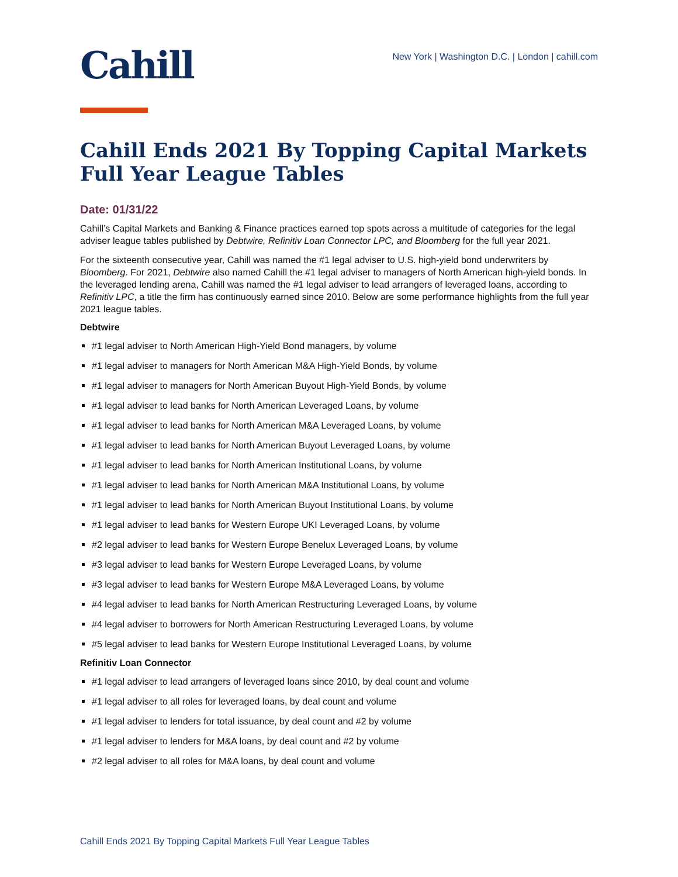Cahill
New York | Washington D.C. | London | cahill.com
Cahill Ends 2021 By Topping Capital Markets Full Year League Tables
Date: 01/31/22
Cahill’s Capital Markets and Banking & Finance practices earned top spots across a multitude of categories for the legal adviser league tables published by Debtwire, Refinitiv Loan Connector LPC, and Bloomberg for the full year 2021.
For the sixteenth consecutive year, Cahill was named the #1 legal adviser to U.S. high-yield bond underwriters by Bloomberg. For 2021, Debtwire also named Cahill the #1 legal adviser to managers of North American high-yield bonds. In the leveraged lending arena, Cahill was named the #1 legal adviser to lead arrangers of leveraged loans, according to Refinitiv LPC, a title the firm has continuously earned since 2010. Below are some performance highlights from the full year 2021 league tables.
Debtwire
#1 legal adviser to North American High-Yield Bond managers, by volume
#1 legal adviser to managers for North American M&A High-Yield Bonds, by volume
#1 legal adviser to managers for North American Buyout High-Yield Bonds, by volume
#1 legal adviser to lead banks for North American Leveraged Loans, by volume
#1 legal adviser to lead banks for North American M&A Leveraged Loans, by volume
#1 legal adviser to lead banks for North American Buyout Leveraged Loans, by volume
#1 legal adviser to lead banks for North American Institutional Loans, by volume
#1 legal adviser to lead banks for North American M&A Institutional Loans, by volume
#1 legal adviser to lead banks for North American Buyout Institutional Loans, by volume
#1 legal adviser to lead banks for Western Europe UKI Leveraged Loans, by volume
#2 legal adviser to lead banks for Western Europe Benelux Leveraged Loans, by volume
#3 legal adviser to lead banks for Western Europe Leveraged Loans, by volume
#3 legal adviser to lead banks for Western Europe M&A Leveraged Loans, by volume
#4 legal adviser to lead banks for North American Restructuring Leveraged Loans, by volume
#4 legal adviser to borrowers for North American Restructuring Leveraged Loans, by volume
#5 legal adviser to lead banks for Western Europe Institutional Leveraged Loans, by volume
Refinitiv Loan Connector
#1 legal adviser to lead arrangers of leveraged loans since 2010, by deal count and volume
#1 legal adviser to all roles for leveraged loans, by deal count and volume
#1 legal adviser to lenders for total issuance, by deal count and #2 by volume
#1 legal adviser to lenders for M&A loans, by deal count and #2 by volume
#2 legal adviser to all roles for M&A loans, by deal count and volume
Cahill Ends 2021 By Topping Capital Markets Full Year League Tables